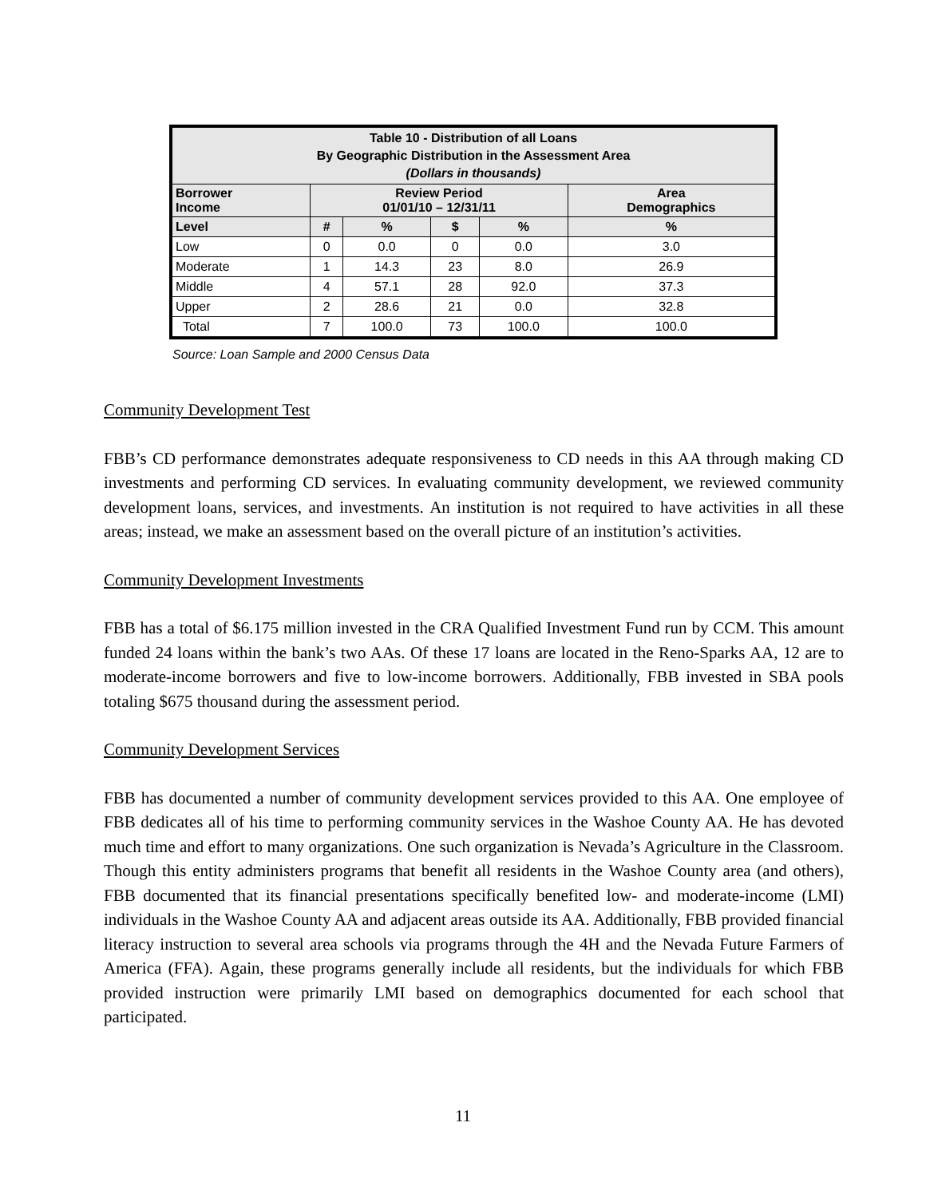| Table 10 - Distribution of all Loans By Geographic Distribution in the Assessment Area (Dollars in thousands) | | | | | |
| --- | --- | --- | --- | --- | --- |
| Borrower Income | Review Period 01/01/10 – 12/31/11 | | | | Area Demographics |
| Level | # | % | $ | % | % |
| Low | 0 | 0.0 | 0 | 0.0 | 3.0 |
| Moderate | 1 | 14.3 | 23 | 8.0 | 26.9 |
| Middle | 4 | 57.1 | 28 | 92.0 | 37.3 |
| Upper | 2 | 28.6 | 21 | 0.0 | 32.8 |
| Total | 7 | 100.0 | 73 | 100.0 | 100.0 |
Source: Loan Sample and 2000 Census Data
Community Development Test
FBB’s CD performance demonstrates adequate responsiveness to CD needs in this AA through making CD investments and performing CD services. In evaluating community development, we reviewed community development loans, services, and investments. An institution is not required to have activities in all these areas; instead, we make an assessment based on the overall picture of an institution’s activities.
Community Development Investments
FBB has a total of $6.175 million invested in the CRA Qualified Investment Fund run by CCM. This amount funded 24 loans within the bank’s two AAs. Of these 17 loans are located in the Reno-Sparks AA, 12 are to moderate-income borrowers and five to low-income borrowers. Additionally, FBB invested in SBA pools totaling $675 thousand during the assessment period.
Community Development Services
FBB has documented a number of community development services provided to this AA. One employee of FBB dedicates all of his time to performing community services in the Washoe County AA. He has devoted much time and effort to many organizations. One such organization is Nevada’s Agriculture in the Classroom. Though this entity administers programs that benefit all residents in the Washoe County area (and others), FBB documented that its financial presentations specifically benefited low- and moderate-income (LMI) individuals in the Washoe County AA and adjacent areas outside its AA. Additionally, FBB provided financial literacy instruction to several area schools via programs through the 4H and the Nevada Future Farmers of America (FFA). Again, these programs generally include all residents, but the individuals for which FBB provided instruction were primarily LMI based on demographics documented for each school that participated.
11